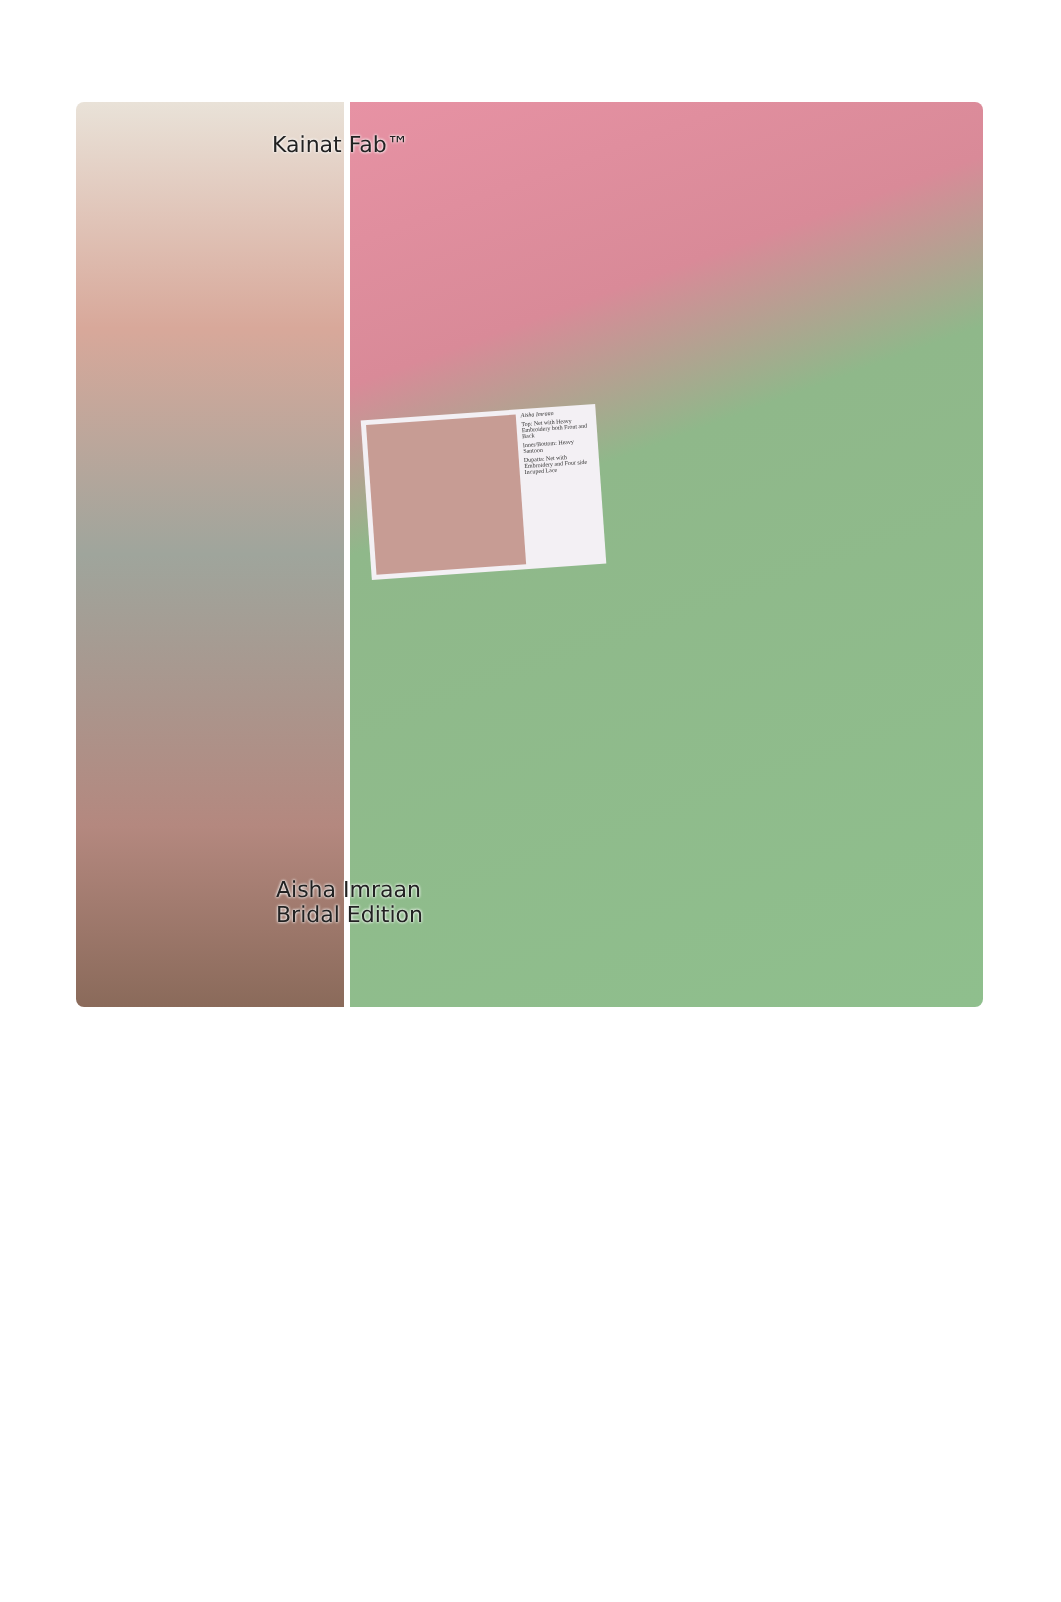Aisha Imraan
Top: Net with Heavy Embroidery both Front and Back
Inner/Bottom: Heavy Santoon
Dupatta: Net with Embroidery and Four side Incuped Lace
Kainat Fab™
Aisha Imraan
Bridal Edition